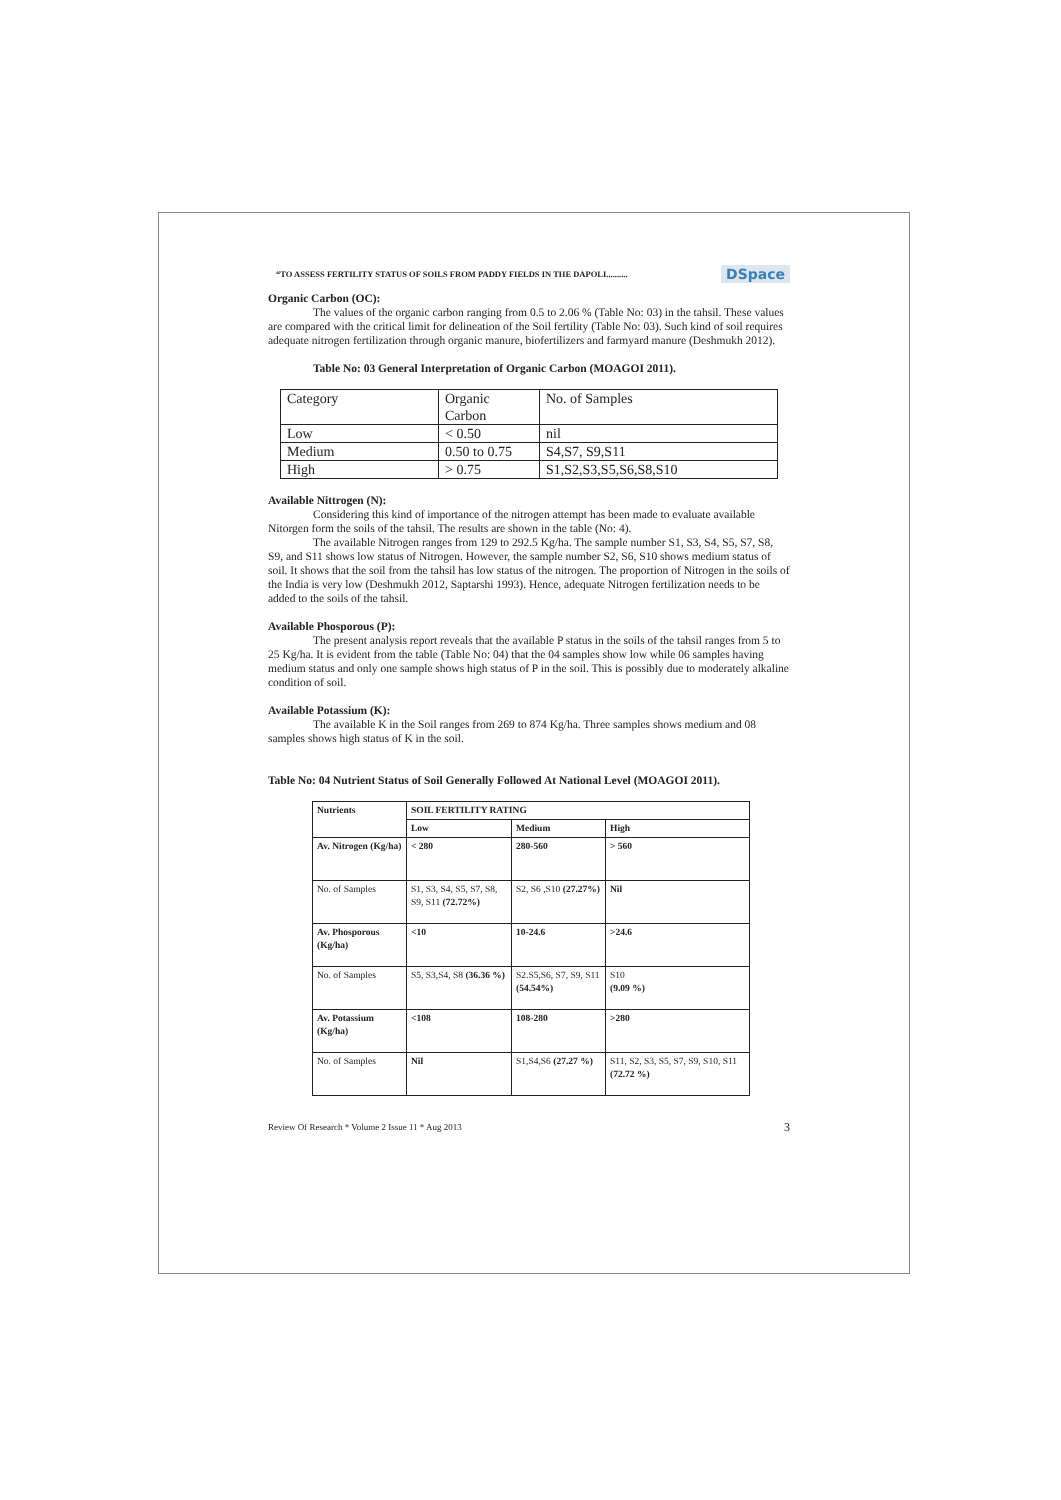“TO ASSESS FERTILITY STATUS OF SOILS FROM PADDY FIELDS IN THE DAPOLI.......... DSpace
Organic Carbon (OC):
The values of the organic carbon ranging from 0.5 to 2.06 % (Table No: 03) in the tahsil. These values are compared with the critical limit for delineation of the Soil fertility (Table No: 03). Such kind of soil requires adequate nitrogen fertilization through organic manure, biofertilizers and farmyard manure (Deshmukh 2012).
Table No: 03 General Interpretation of Organic Carbon (MOAGOI 2011).
| Category | Organic Carbon | No. of Samples |
| Low | < 0.50 | nil |
| Medium | 0.50 to 0.75 | S4,S7, S9,S11 |
| High | > 0.75 | S1,S2,S3,S5,S6,S8,S10 |
Available Nittrogen (N):
Considering this kind of importance of the nitrogen attempt has been made to evaluate available Nitorgen form the soils of the tahsil. The results are shown in the table (No: 4).
The available Nitrogen ranges from 129 to 292.5 Kg/ha. The sample number S1, S3, S4, S5, S7, S8, S9, and S11 shows low status of Nitrogen. However, the sample number S2, S6, S10 shows medium status of soil. It shows that the soil from the tahsil has low status of the nitrogen. The proportion of Nitrogen in the soils of the India is very low (Deshmukh 2012, Saptarshi 1993). Hence, adequate Nitrogen fertilization needs to be added to the soils of the tahsil.
Available Phosporous (P):
The present analysis report reveals that the available P status in the soils of the tahsil ranges from 5 to 25 Kg/ha. It is evident from the table (Table No: 04) that the 04 samples show low while 06 samples having medium status and only one sample shows high status of P in the soil. This is possibly due to moderately alkaline condition of soil.
Available Potassium (K):
The available K in the Soil ranges from 269 to 874 Kg/ha. Three samples shows medium and 08 samples shows high status of K in the soil.
Table No: 04 Nutrient Status of Soil Generally Followed At National Level (MOAGOI 2011).
| Nutrients | SOIL FERTILITY RATING | | |
| --- | --- | --- | --- |
| | Low | Medium | High |
| Av. Nitrogen (Kg/ha) | < 280 | 280-560 | > 560 |
| No. of Samples | S1, S3, S4, S5, S7, S8, S9, S11 (72.72%) | S2, S6 ,S10 (27.27%) | Nil |
| Av. Phosporous (Kg/ha) | <10 | 10-24.6 | >24.6 |
| No. of Samples | S5, S3,S4, S8 (36.36 %) | S2.S5,S6, S7, S9, S11 (54.54%) | S10 (9.09 %) |
| Av. Potassium (Kg/ha) | <108 | 108-280 | >280 |
| No. of Samples | Nil | S1,S4,S6 (27.27 %) | S11, S2, S3, S5, S7, S9, S10, S11 (72.72 %) |
Review Of Research * Volume 2 Issue 11 * Aug 2013 3